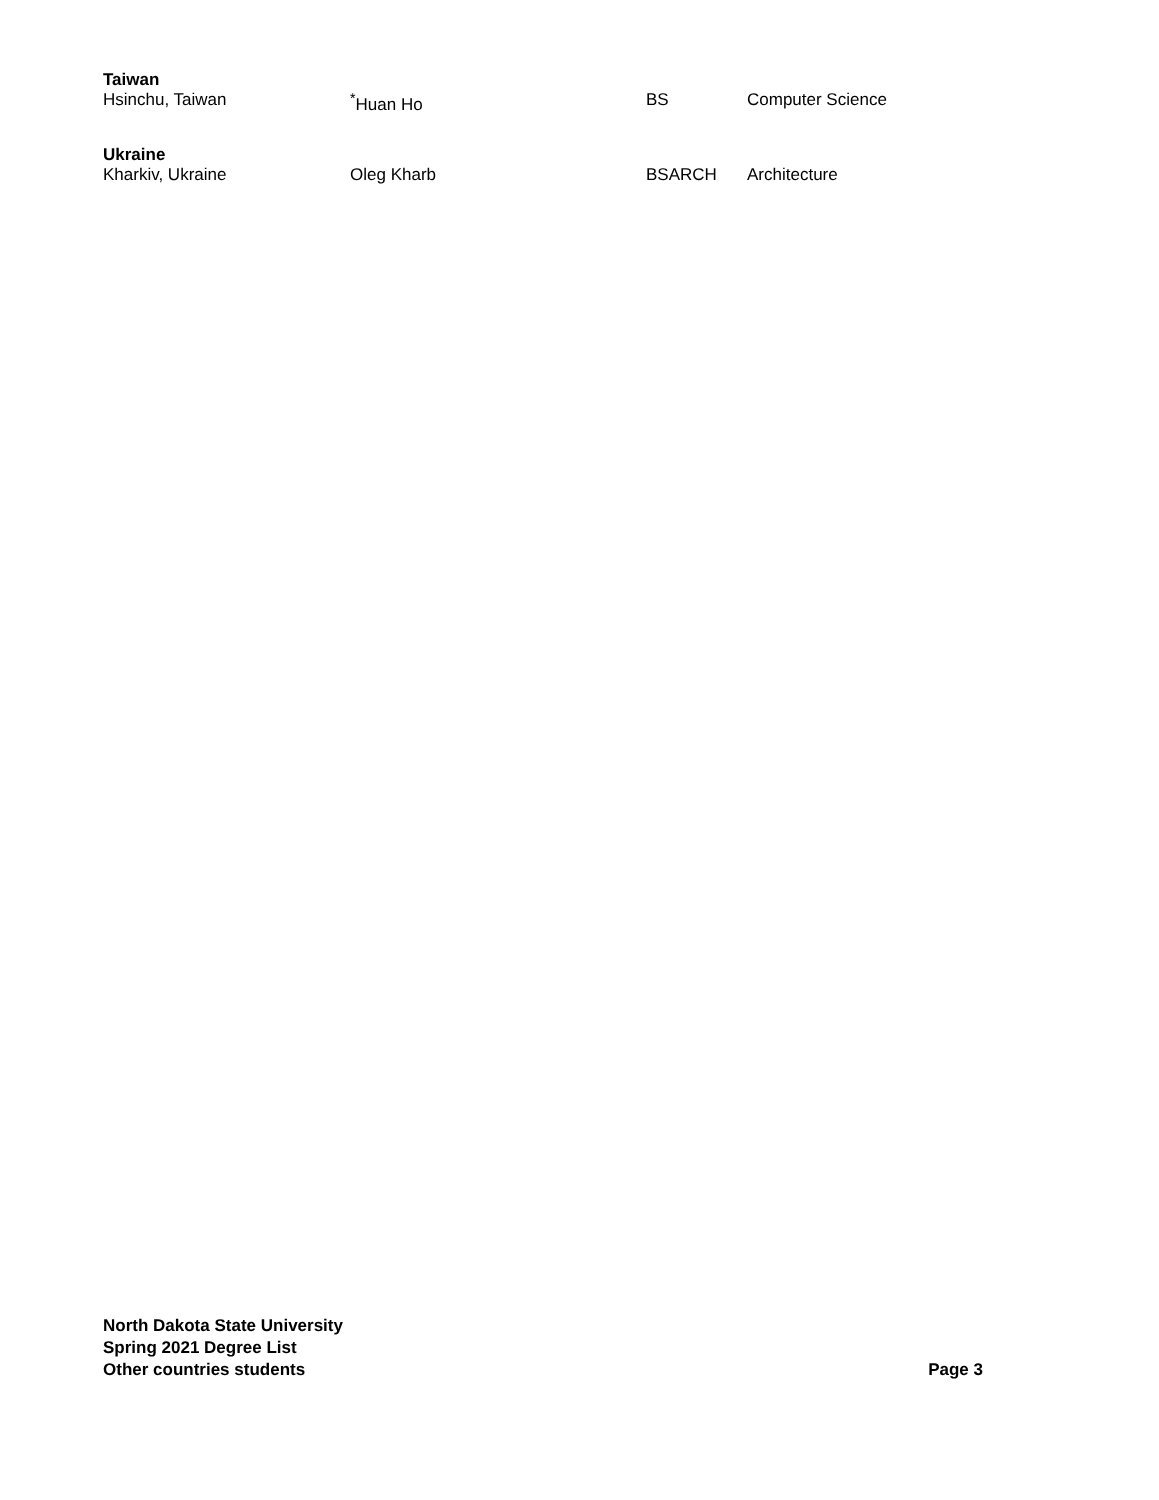Taiwan
Hsinchu, Taiwan<sup>*</sup>Huan Ho BS Computer Science
Ukraine
Kharkiv, Ukraine Oleg Kharb BSARCH Architecture
North Dakota State University
Spring 2021 Degree List
Other countries students
Page 3